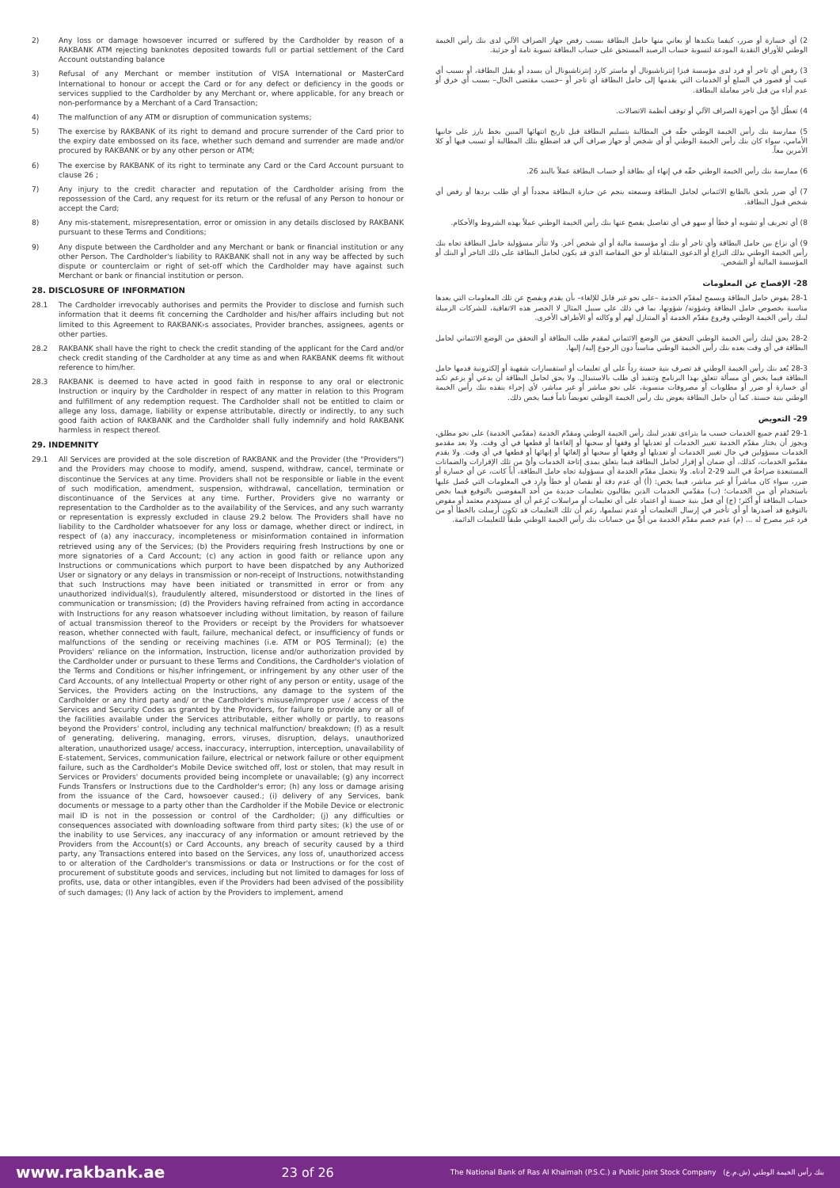2) Any loss or damage howsoever incurred or suffered by the Cardholder by reason of a RAKBANK ATM rejecting banknotes deposited towards full or partial settlement of the Card Account outstanding balance
3) Refusal of any Merchant or member institution of VISA International or MasterCard International to honour or accept the Card or for any defect or deficiency in the goods or services supplied to the Cardholder by any Merchant or, where applicable, for any breach or non-performance by a Merchant of a Card Transaction;
4) The malfunction of any ATM or disruption of communication systems;
5) The exercise by RAKBANK of its right to demand and procure surrender of the Card prior to the expiry date embossed on its face, whether such demand and surrender are made and/or procured by RAKBANK or by any other person or ATM;
6) The exercise by RAKBANK of its right to terminate any Card or the Card Account pursuant to clause 26 ;
7) Any injury to the credit character and reputation of the Cardholder arising from the repossession of the Card, any request for its return or the refusal of any Person to honour or accept the Card;
8) Any mis-statement, misrepresentation, error or omission in any details disclosed by RAKBANK pursuant to these Terms and Conditions;
9) Any dispute between the Cardholder and any Merchant or bank or financial institution or any other Person. The Cardholder's liability to RAKBANK shall not in any way be affected by such dispute or counterclaim or right of set-off which the Cardholder may have against such Merchant or bank or financial institution or person.
28. DISCLOSURE OF INFORMATION
28.1 The Cardholder irrevocably authorises and permits the Provider to disclose and furnish such information that it deems fit concerning the Cardholder and his/her affairs including but not limited to this Agreement to RAKBANK›s associates, Provider branches, assignees, agents or other parties.
28.2 RAKBANK shall have the right to check the credit standing of the applicant for the Card and/or check credit standing of the Cardholder at any time as and when RAKBANK deems fit without reference to him/her.
28.3 RAKBANK is deemed to have acted in good faith in response to any oral or electronic Instruction or inquiry by the Cardholder in respect of any matter in relation to this Program and fulfillment of any redemption request. The Cardholder shall not be entitled to claim or allege any loss, damage, liability or expense attributable, directly or indirectly, to any such good faith action of RAKBANK and the Cardholder shall fully indemnify and hold RAKBANK harmless in respect thereof.
29. INDEMNITY
29.1 All Services are provided at the sole discretion of RAKBANK and the Provider (the "Providers") and the Providers may choose to modify, amend, suspend, withdraw, cancel, terminate or discontinue the Services at any time. Providers shall not be responsible or liable in the event of such modification, amendment, suspension, withdrawal, cancellation, termination or discontinuance of the Services at any time. Further, Providers give no warranty or representation to the Cardholder as to the availability of the Services, and any such warranty or representation is expressly excluded in clause 29.2 below. The Providers shall have no liability to the Cardholder whatsoever for any loss or damage, whether direct or indirect, in respect of (a) any inaccuracy, incompleteness or misinformation contained in information retrieved using any of the Services; (b) the Providers requiring fresh Instructions by one or more signatories of a Card Account; (c) any action in good faith or reliance upon any Instructions or communications which purport to have been dispatched by any Authorized User or signatory or any delays in transmission or non-receipt of Instructions, notwithstanding that such Instructions may have been initiated or transmitted in error or from any unauthorized individual(s), fraudulently altered, misunderstood or distorted in the lines of communication or transmission; (d) the Providers having refrained from acting in accordance with Instructions for any reason whatsoever including without limitation, by reason of failure of actual transmission thereof to the Providers or receipt by the Providers for whatsoever reason, whether connected with fault, failure, mechanical defect, or insufficiency of funds or malfunctions of the sending or receiving machines (i.e. ATM or POS Terminal); (e) the Providers' reliance on the information, Instruction, license and/or authorization provided by the Cardholder under or pursuant to these Terms and Conditions, the Cardholder's violation of the Terms and Conditions or his/her infringement, or infringement by any other user of the Card Accounts, of any Intellectual Property or other right of any person or entity, usage of the Services, the Providers acting on the Instructions, any damage to the system of the Cardholder or any third party and/ or the Cardholder's misuse/improper use / access of the Services and Security Codes as granted by the Providers, for failure to provide any or all of the facilities available under the Services attributable, either wholly or partly, to reasons beyond the Providers' control, including any technical malfunction/ breakdown; (f) as a result of generating, delivering, managing, errors, viruses, disruption, delays, unauthorized alteration, unauthorized usage/ access, inaccuracy, interruption, interception, unavailability of E-statement, Services, communication failure, electrical or network failure or other equipment failure, such as the Cardholder's Mobile Device switched off, lost or stolen, that may result in Services or Providers' documents provided being incomplete or unavailable; (g) any incorrect Funds Transfers or Instructions due to the Cardholder's error; (h) any loss or damage arising from the issuance of the Card, howsoever caused.; (i) delivery of any Services, bank documents or message to a party other than the Cardholder if the Mobile Device or electronic mail ID is not in the possession or control of the Cardholder; (j) any difficulties or consequences associated with downloading software from third party sites; (k) the use of or the inability to use Services, any inaccuracy of any information or amount retrieved by the Providers from the Account(s) or Card Accounts, any breach of security caused by a third party, any Transactions entered into based on the Services, any loss of, unauthorized access to or alteration of the Cardholder's transmissions or data or Instructions or for the cost of procurement of substitute goods and services, including but not limited to damages for loss of profits, use, data or other intangibles, even if the Providers had been advised of the possibility of such damages; (l) Any lack of action by the Providers to implement, amend
2) أي خسارة أو ضرر، كيفما يتكبدها أو يعاني منها حامل البطاقة بسبب رفض جهاز الصراف الآلي لدى بنك رأس الخيمة الوطني للأوراق النقدية المودعة لتسوية حساب الرصيد المستحق على حساب البطاقة تسوية تامة أو جزئية.
3) رفض أي تاجر أو فرد لدى مؤسسة فيزا إنترناشيونال أو ماستر كارد إنترناشيونال أن يسدد أو يقبل البطاقة، أو بسبب أي عيب أو قصور في السلع أو الخدمات التي يقدمها إلى حامل البطاقة أي تاجر أو –حسب مقتضى الحال– بسبب أي خرق أو عدم أداء من قبل تاجر معاملة البطاقة.
4) تعطُل أيٍّ من أجهزة الصراف الآلي أو توقف أنظمة الاتصالات.
5) ممارسة بنك رأس الخيمة الوطني حقّه في المطالبة بتسليم البطاقة قبل تاريخ انتهائها المبين بخط بارز على جانبها الأمامي، سواء كان بنك رأس الخيمة الوطني أو أي شخص أو جهاز صراف آلي قد اضطلع بتلك المطالبة أو تسبب فيها أو كلا الأمرين معاً.
6) ممارسة بنك رأس الخيمة الوطني حقّه في إنهاء أي بطاقة أو حساب البطاقة عملاً بالبند 26.
7) أي ضرر يلحق بالطابع الائتماني لحامل البطاقة وسمعته ينجم عن حيازة البطاقة مجدداً أو أي طلب بردها أو رفض أي شخص قبول البطاقة.
8) أي تحريف أو تشويه أو خطأ أو سهو في أي تفاصيل يفصح عنها بنك رأس الخيمة الوطني عملاً بهذه الشروط والأحكام.
9) أي نزاع بين حامل البطاقة وأي تاجر أو بنك أو مؤسسة مالية أو أي شخص آخر. ولا تتأثر مسؤولية حامل البطاقة تجاه بنك رأس الخيمة الوطني بذلك النزاع أو الدعوى المتقابلة أو حق المقاصة الذي قد يكون لحامل البطاقة على ذلك التاجر أو البنك أو المؤسسة المالية أو الشخص.
28- الإفصاح عن المعلومات
28-1 يفوض حامل البطاقة ويسمح لمقدّم الخدمة –على نحو غير قابل للإلغاء– بأن يقدم ويفصح عن تلك المعلومات التي يعدها مناسبة بخصوص حامل البطاقة وشؤونه/ شؤونها، بما في ذلك على سبيل المثال لا الحصر هذه الاتفاقية، للشركات الزميلة لبنك رأس الخيمة الوطني وفروع مقدّم الخدمة أو المتنازل لهم أو وكالته أو الأطراف الأخرى.
28-2 يحق لبنك رأس الخيمة الوطني التحقق من الوضع الائتماني لمقدم طلب البطاقة أو التحقق من الوضع الائتماني لحامل البطاقة في أي وقت يعده بنك رأس الخيمة الوطني مناسباً دون الرجوع إليه/ إليها.
28-3 يُعد بنك رأس الخيمة الوطني قد تصرف بنية حسنة رداً على أي تعليمات أو استفسارات شفهية أو إلكترونية قدمها حامل البطاقة فيما يخص أي مسألة تتعلق بهذا البرنامج وتنفيذ أي طلب بالاستبدال. ولا يحق لحامل البطاقة أن يدعي أو يزعم تكبد أي خسارة أو ضرر أو مطلوبات أو مصروفات منسوبة، على نحو مباشر أو غير مباشر، لأي إجراء ينفذه بنك رأس الخيمة الوطني بنية حسنة. كما أن حامل البطاقة يعوض بنك رأس الخيمة الوطني تعويضاً تاماً فيما يخص ذلك.
29- التعويض
29-1 تُقدم جميع الخدمات حسب ما يتراءى تقدير لبنك رأس الخيمة الوطني ومقدّم الخدمة (مقدّمي الخدمة) على نحو مطلق، ويجوز أن يختار مقدّم الخدمة تغيير الخدمات أو تعديلها أو وقفها أو سحبها أو إلغاءها أو قطعها في أي وقت. ولا يعد مقدمو الخدمات مسؤولين في حال تغيير الخدمات أو تعديلها أو وقفها أو سحبها أو إلغائها أو إنهائها أو قطعها في أي وقت. ولا يقدم مقدّمو الخدمات، كذلك، أي ضمان أو إقرار لحامل البطاقة فيما يتعلق بمدى إتاحة الخدمات وأيٌ من تلك الإقرارات والضمانات المستبعدة صراحةً في البند 29-2 أدناه. ولا يتحمل مقدّم الخدمة أي مسؤولية تجاه حامل البطاقة، أياً كانت، عن أي خسارة أو ضرر، سواء كان مباشراً أو غير مباشر، فيما يخص: (أ) أي عدم دقة أو نقصان أو خطأ وارد في المعلومات التي حُصل عليها باستخدام أي من الخدمات؛ (ب) مقدّمي الخدمات الذين يطالبون بتعليمات جديدة من أحد المفوضين بالتوقيع فيما يخص حساب البطاقة أو أكثر؛ (ج) أي فعل بنية حسنة أو اعتماد على أي تعليمات أو مراسلات يُزعم أن أي مستخدم معتمد أو مفوض بالتوقيع قد أصدرها أو أي تأخير في إرسال التعليمات أو عدم تسلمها، رغم أن تلك التعليمات قد تكون أُرسلت بالخطأ أو من فرد غير مصرح له ... (م) عدم خصم مقدّم الخدمة من أيٍّ من حسابات بنك رأس الخيمة الوطني طبقاً للتعليمات الدائمة.
www.rakbank.ae 23 of 26 The National Bank of Ras Al Khaimah (P.S.C.) a Public Joint Stock Company بنك رأس الخيمة الوطني (ش.م.ع)